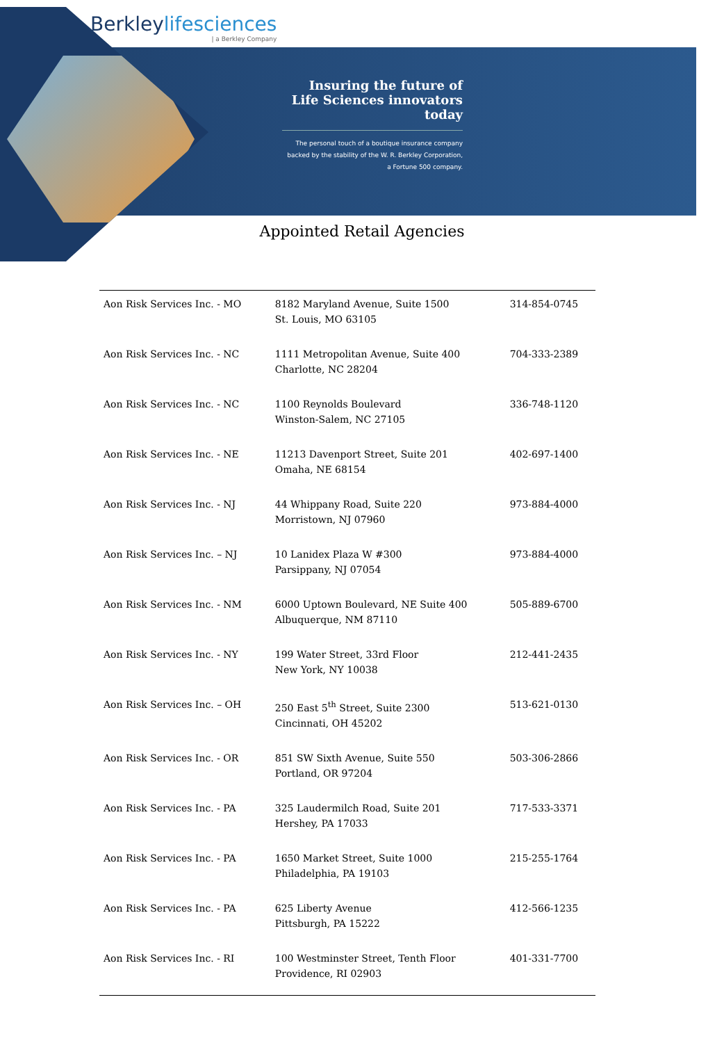Berkleylifesciences
| a Berkley Company
Insuring the future of Life Sciences innovators today
The personal touch of a boutique insurance company backed by the stability of the W. R. Berkley Corporation, a Fortune 500 company.
Appointed Retail Agencies
| Aon Risk Services Inc. - MO | 8182 Maryland Avenue, Suite 1500 St. Louis, MO 63105 | 314-854-0745 |
| Aon Risk Services Inc. - NC | 1111 Metropolitan Avenue, Suite 400 Charlotte, NC 28204 | 704-333-2389 |
| Aon Risk Services Inc. - NC | 1100 Reynolds Boulevard Winston-Salem, NC 27105 | 336-748-1120 |
| Aon Risk Services Inc. - NE | 11213 Davenport Street, Suite 201 Omaha, NE 68154 | 402-697-1400 |
| Aon Risk Services Inc. - NJ | 44 Whippany Road, Suite 220 Morristown, NJ 07960 | 973-884-4000 |
| Aon Risk Services Inc. – NJ | 10 Lanidex Plaza W #300 Parsippany, NJ 07054 | 973-884-4000 |
| Aon Risk Services Inc. - NM | 6000 Uptown Boulevard, NE Suite 400 Albuquerque, NM 87110 | 505-889-6700 |
| Aon Risk Services Inc. - NY | 199 Water Street, 33rd Floor New York, NY 10038 | 212-441-2435 |
| Aon Risk Services Inc. – OH | 250 East 5<sup>th</sup> Street, Suite 2300 Cincinnati, OH 45202 | 513-621-0130 |
| Aon Risk Services Inc. - OR | 851 SW Sixth Avenue, Suite 550 Portland, OR 97204 | 503-306-2866 |
| Aon Risk Services Inc. - PA | 325 Laudermilch Road, Suite 201 Hershey, PA 17033 | 717-533-3371 |
| Aon Risk Services Inc. - PA | 1650 Market Street, Suite 1000 Philadelphia, PA 19103 | 215-255-1764 |
| Aon Risk Services Inc. - PA | 625 Liberty Avenue Pittsburgh, PA 15222 | 412-566-1235 |
| Aon Risk Services Inc. - RI | 100 Westminster Street, Tenth Floor Providence, RI 02903 | 401-331-7700 |